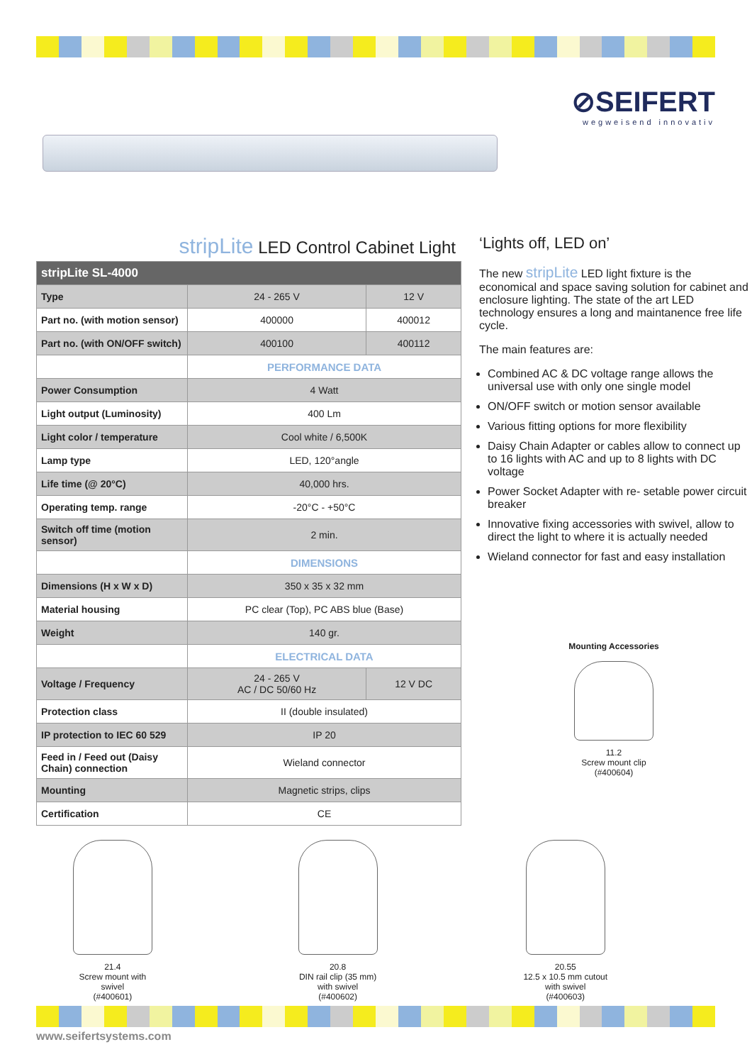⊘SEIFERT
wegweisend innovativ
stripLite LED Control Cabinet Light
| stripLite SL-4000 | | |
| --- | --- | --- |
| Type | 24 - 265 V | 12 V |
| Part no. (with motion sensor) | 400000 | 400012 |
| Part no. (with ON/OFF switch) | 400100 | 400112 |
| | PERFORMANCE DATA | |
| Power Consumption | 4 Watt | |
| Light output (Luminosity) | 400 Lm | |
| Light color / temperature | Cool white / 6,500K | |
| Lamp type | LED, 120°angle | |
| Life time (@ 20°C) | 40,000 hrs. | |
| Operating temp. range | -20°C - +50°C | |
| Switch off time (motion sensor) | 2 min. | |
| | DIMENSIONS | |
| Dimensions (H x W x D) | 350 x 35 x 32 mm | |
| Material housing | PC clear (Top), PC ABS blue (Base) | |
| Weight | 140 gr. | |
| | ELECTRICAL DATA | |
| Voltage / Frequency | 24 - 265 V AC / DC 50/60 Hz | 12 V DC |
| Protection class | II (double insulated) | |
| IP protection to IEC 60 529 | IP 20 | |
| Feed in / Feed out (Daisy Chain) connection | Wieland connector | |
| Mounting | Magnetic strips, clips | |
| Certification | CE | |
‘Lights off, LED on’
The new stripLite LED light fixture is the economical and space saving solution for cabinet and enclosure lighting. The state of the art LED technology ensures a long and maintanence free life cycle.
The main features are:
Combined AC & DC voltage range allows the universal use with only one single model
ON/OFF switch or motion sensor available
Various fitting options for more flexibility
Daisy Chain Adapter or cables allow to connect up to 16 lights with AC and up to 8 lights with DC voltage
Power Socket Adapter with re- setable power circuit breaker
Innovative fixing accessories with swivel, allow to direct the light to where it is actually needed
Wieland connector for fast and easy installation
Mounting Accessories
11.2
Screw mount clip
(#400604)
21.4
Screw mount with
swivel
(#400601)
20.8
DIN rail clip (35 mm)
with swivel
(#400602)
20.55
12.5 x 10.5 mm cutout
with swivel
(#400603)
www.seifertsystems.com